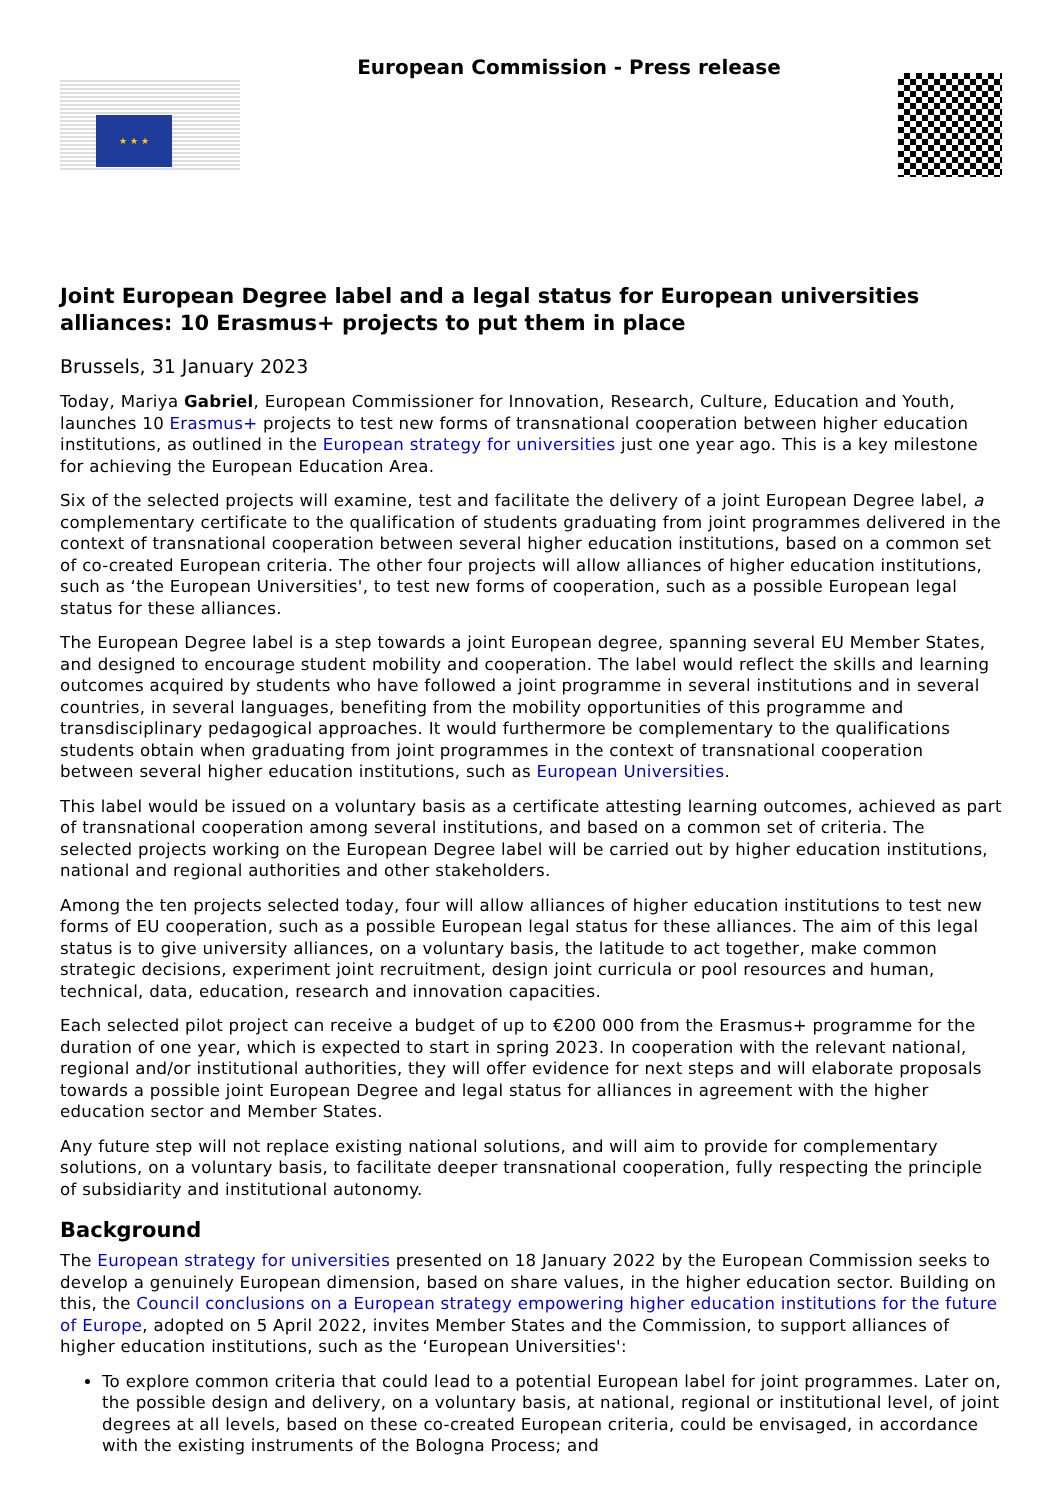★ ★ ★
European Commission - Press release
Joint European Degree label and a legal status for European universities alliances: 10 Erasmus+ projects to put them in place
Brussels, 31 January 2023
Today, Mariya Gabriel, European Commissioner for Innovation, Research, Culture, Education and Youth, launches 10 Erasmus+ projects to test new forms of transnational cooperation between higher education institutions, as outlined in the European strategy for universities just one year ago. This is a key milestone for achieving the European Education Area.
Six of the selected projects will examine, test and facilitate the delivery of a joint European Degree label, a complementary certificate to the qualification of students graduating from joint programmes delivered in the context of transnational cooperation between several higher education institutions, based on a common set of co-created European criteria. The other four projects will allow alliances of higher education institutions, such as ‘the European Universities', to test new forms of cooperation, such as a possible European legal status for these alliances.
The European Degree label is a step towards a joint European degree, spanning several EU Member States, and designed to encourage student mobility and cooperation. The label would reflect the skills and learning outcomes acquired by students who have followed a joint programme in several institutions and in several countries, in several languages, benefiting from the mobility opportunities of this programme and transdisciplinary pedagogical approaches. It would furthermore be complementary to the qualifications students obtain when graduating from joint programmes in the context of transnational cooperation between several higher education institutions, such as European Universities.
This label would be issued on a voluntary basis as a certificate attesting learning outcomes, achieved as part of transnational cooperation among several institutions, and based on a common set of criteria. The selected projects working on the European Degree label will be carried out by higher education institutions, national and regional authorities and other stakeholders.
Among the ten projects selected today, four will allow alliances of higher education institutions to test new forms of EU cooperation, such as a possible European legal status for these alliances. The aim of this legal status is to give university alliances, on a voluntary basis, the latitude to act together, make common strategic decisions, experiment joint recruitment, design joint curricula or pool resources and human, technical, data, education, research and innovation capacities.
Each selected pilot project can receive a budget of up to €200 000 from the Erasmus+ programme for the duration of one year, which is expected to start in spring 2023. In cooperation with the relevant national, regional and/or institutional authorities, they will offer evidence for next steps and will elaborate proposals towards a possible joint European Degree and legal status for alliances in agreement with the higher education sector and Member States.
Any future step will not replace existing national solutions, and will aim to provide for complementary solutions, on a voluntary basis, to facilitate deeper transnational cooperation, fully respecting the principle of subsidiarity and institutional autonomy.
Background
The European strategy for universities presented on 18 January 2022 by the European Commission seeks to develop a genuinely European dimension, based on share values, in the higher education sector. Building on this, the Council conclusions on a European strategy empowering higher education institutions for the future of Europe, adopted on 5 April 2022, invites Member States and the Commission, to support alliances of higher education institutions, such as the ‘European Universities':
To explore common criteria that could lead to a potential European label for joint programmes. Later on, the possible design and delivery, on a voluntary basis, at national, regional or institutional level, of joint degrees at all levels, based on these co-created European criteria, could be envisaged, in accordance with the existing instruments of the Bologna Process; and